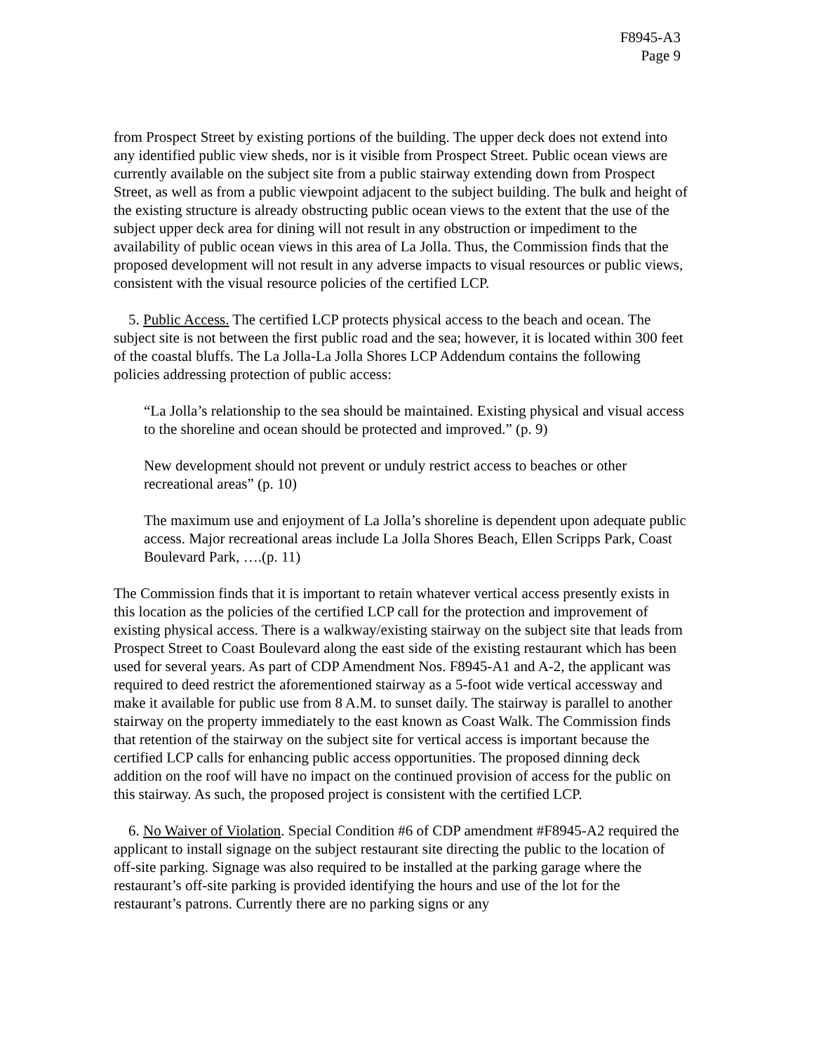F8945-A3
Page 9
from Prospect Street by existing portions of the building. The upper deck does not extend into any identified public view sheds, nor is it visible from Prospect Street. Public ocean views are currently available on the subject site from a public stairway extending down from Prospect Street, as well as from a public viewpoint adjacent to the subject building. The bulk and height of the existing structure is already obstructing public ocean views to the extent that the use of the subject upper deck area for dining will not result in any obstruction or impediment to the availability of public ocean views in this area of La Jolla. Thus, the Commission finds that the proposed development will not result in any adverse impacts to visual resources or public views, consistent with the visual resource policies of the certified LCP.
5. Public Access. The certified LCP protects physical access to the beach and ocean. The subject site is not between the first public road and the sea; however, it is located within 300 feet of the coastal bluffs. The La Jolla-La Jolla Shores LCP Addendum contains the following policies addressing protection of public access:
“La Jolla’s relationship to the sea should be maintained. Existing physical and visual access to the shoreline and ocean should be protected and improved.” (p. 9)
New development should not prevent or unduly restrict access to beaches or other recreational areas” (p. 10)
The maximum use and enjoyment of La Jolla’s shoreline is dependent upon adequate public access. Major recreational areas include La Jolla Shores Beach, Ellen Scripps Park, Coast Boulevard Park, ….(p. 11)
The Commission finds that it is important to retain whatever vertical access presently exists in this location as the policies of the certified LCP call for the protection and improvement of existing physical access. There is a walkway/existing stairway on the subject site that leads from Prospect Street to Coast Boulevard along the east side of the existing restaurant which has been used for several years. As part of CDP Amendment Nos. F8945-A1 and A-2, the applicant was required to deed restrict the aforementioned stairway as a 5-foot wide vertical accessway and make it available for public use from 8 A.M. to sunset daily. The stairway is parallel to another stairway on the property immediately to the east known as Coast Walk. The Commission finds that retention of the stairway on the subject site for vertical access is important because the certified LCP calls for enhancing public access opportunities. The proposed dinning deck addition on the roof will have no impact on the continued provision of access for the public on this stairway. As such, the proposed project is consistent with the certified LCP.
6. No Waiver of Violation. Special Condition #6 of CDP amendment #F8945-A2 required the applicant to install signage on the subject restaurant site directing the public to the location of off-site parking. Signage was also required to be installed at the parking garage where the restaurant’s off-site parking is provided identifying the hours and use of the lot for the restaurant’s patrons. Currently there are no parking signs or any